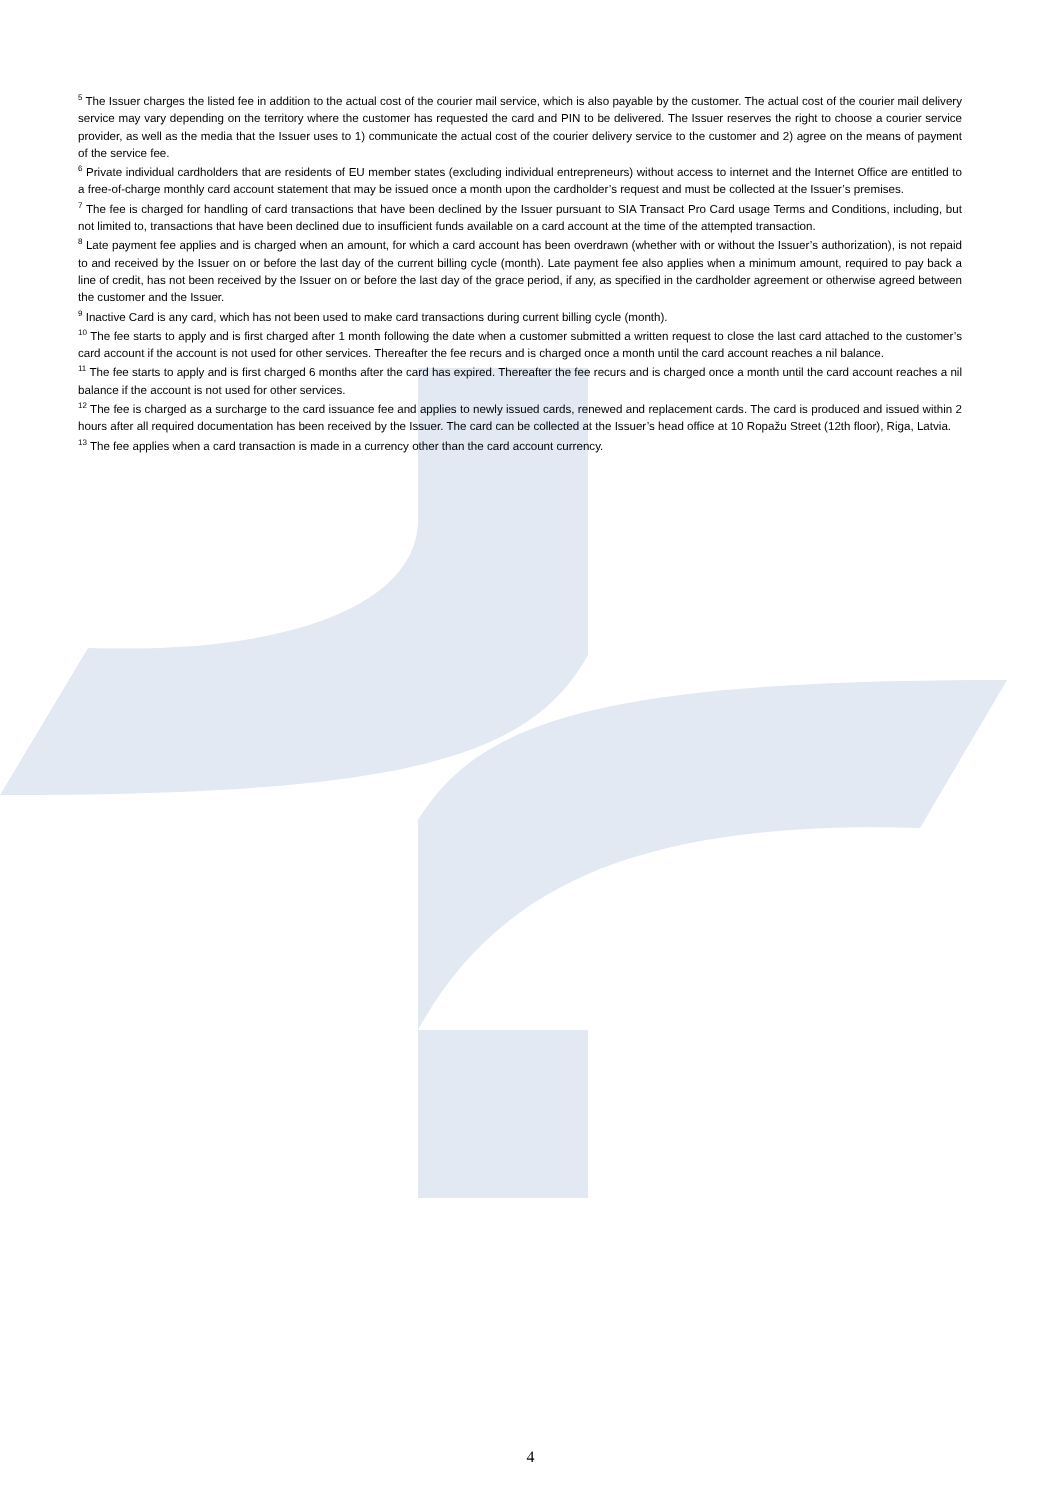<sup>5</sup> The Issuer charges the listed fee in addition to the actual cost of the courier mail service, which is also payable by the customer. The actual cost of the courier mail delivery service may vary depending on the territory where the customer has requested the card and PIN to be delivered. The Issuer reserves the right to choose a courier service provider, as well as the media that the Issuer uses to 1) communicate the actual cost of the courier delivery service to the customer and 2) agree on the means of payment of the service fee.
<sup>6</sup> Private individual cardholders that are residents of EU member states (excluding individual entrepreneurs) without access to internet and the Internet Office are entitled to a free-of-charge monthly card account statement that may be issued once a month upon the cardholder’s request and must be collected at the Issuer’s premises.
<sup>7</sup> The fee is charged for handling of card transactions that have been declined by the Issuer pursuant to SIA Transact Pro Card usage Terms and Conditions, including, but not limited to, transactions that have been declined due to insufficient funds available on a card account at the time of the attempted transaction.
<sup>8</sup> Late payment fee applies and is charged when an amount, for which a card account has been overdrawn (whether with or without the Issuer’s authorization), is not repaid to and received by the Issuer on or before the last day of the current billing cycle (month). Late payment fee also applies when a minimum amount, required to pay back a line of credit, has not been received by the Issuer on or before the last day of the grace period, if any, as specified in the cardholder agreement or otherwise agreed between the customer and the Issuer.
<sup>9</sup> Inactive Card is any card, which has not been used to make card transactions during current billing cycle (month).
<sup>10</sup> The fee starts to apply and is first charged after 1 month following the date when a customer submitted a written request to close the last card attached to the customer’s card account if the account is not used for other services. Thereafter the fee recurs and is charged once a month until the card account reaches a nil balance.
<sup>11</sup> The fee starts to apply and is first charged 6 months after the card has expired. Thereafter the fee recurs and is charged once a month until the card account reaches a nil balance if the account is not used for other services.
<sup>12</sup> The fee is charged as a surcharge to the card issuance fee and applies to newly issued cards, renewed and replacement cards. The card is produced and issued within 2 hours after all required documentation has been received by the Issuer. The card can be collected at the Issuer’s head office at 10 Ropažu Street (12th floor), Riga, Latvia.
<sup>13</sup> The fee applies when a card transaction is made in a currency other than the card account currency.
4